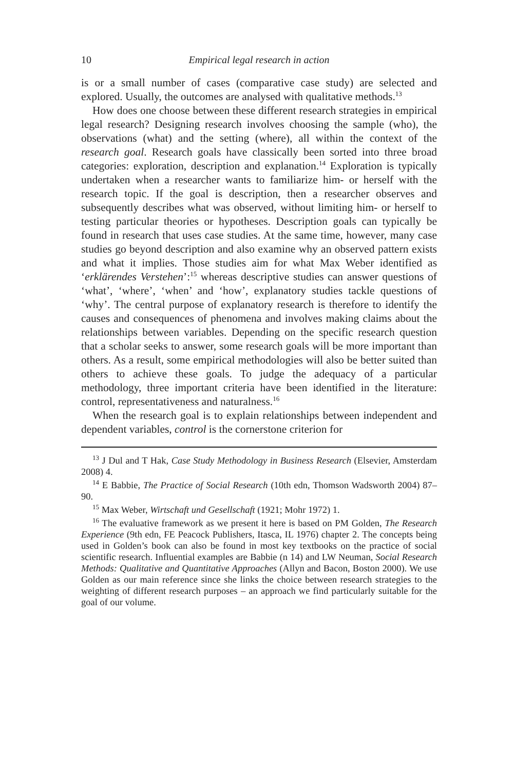10 Empirical legal research in action
is or a small number of cases (comparative case study) are selected and explored. Usually, the outcomes are analysed with qualitative methods.<sup>13</sup>
How does one choose between these different research strategies in empirical legal research? Designing research involves choosing the sample (who), the observations (what) and the setting (where), all within the context of the research goal. Research goals have classically been sorted into three broad categories: exploration, description and explanation.<sup>14</sup> Exploration is typically undertaken when a researcher wants to familiarize him- or herself with the research topic. If the goal is description, then a researcher observes and subsequently describes what was observed, without limiting him- or herself to testing particular theories or hypotheses. Description goals can typically be found in research that uses case studies. At the same time, however, many case studies go beyond description and also examine why an observed pattern exists and what it implies. Those studies aim for what Max Weber identified as ‘erklärendes Verstehen’:<sup>15</sup> whereas descriptive studies can answer questions of ‘what’, ‘where’, ‘when’ and ‘how’, explanatory studies tackle questions of ‘why’. The central purpose of explanatory research is therefore to identify the causes and consequences of phenomena and involves making claims about the relationships between variables. Depending on the specific research question that a scholar seeks to answer, some research goals will be more important than others. As a result, some empirical methodologies will also be better suited than others to achieve these goals. To judge the adequacy of a particular methodology, three important criteria have been identified in the literature: control, representativeness and naturalness.<sup>16</sup>
When the research goal is to explain relationships between independent and dependent variables, control is the cornerstone criterion for
<sup>13</sup> J Dul and T Hak, Case Study Methodology in Business Research (Elsevier, Amsterdam 2008) 4.
<sup>14</sup> E Babbie, The Practice of Social Research (10th edn, Thomson Wadsworth 2004) 87–90.
<sup>15</sup> Max Weber, Wirtschaft und Gesellschaft (1921; Mohr 1972) 1.
<sup>16</sup> The evaluative framework as we present it here is based on PM Golden, The Research Experience (9th edn, FE Peacock Publishers, Itasca, IL 1976) chapter 2. The concepts being used in Golden’s book can also be found in most key textbooks on the practice of social scientific research. Influential examples are Babbie (n 14) and LW Neuman, Social Research Methods: Qualitative and Quantitative Approaches (Allyn and Bacon, Boston 2000). We use Golden as our main reference since she links the choice between research strategies to the weighting of different research purposes – an approach we find particularly suitable for the goal of our volume.